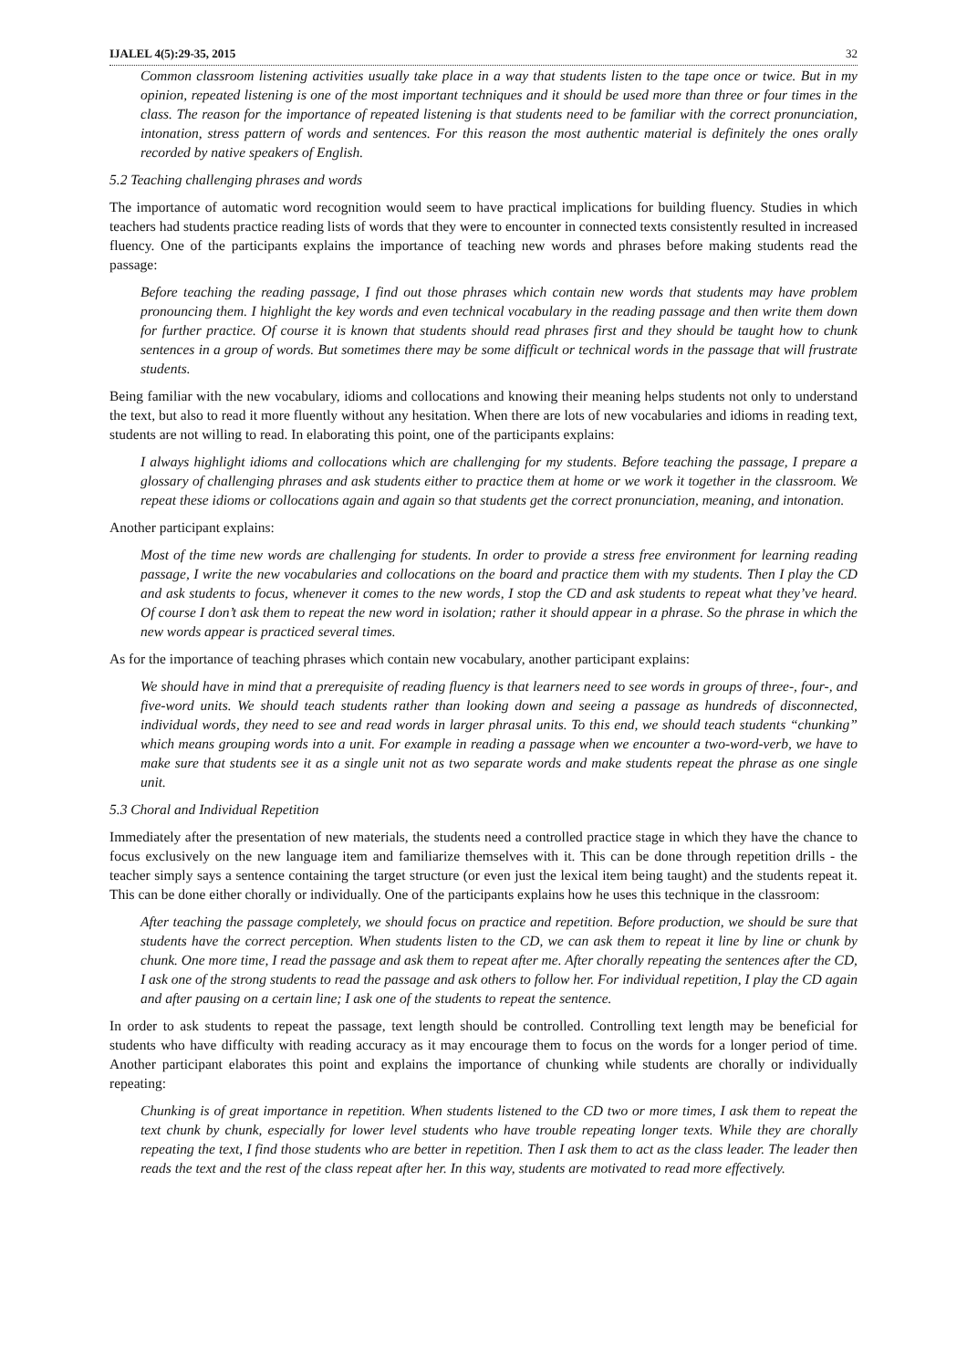IJALEL 4(5):29-35, 2015 32
Common classroom listening activities usually take place in a way that students listen to the tape once or twice. But in my opinion, repeated listening is one of the most important techniques and it should be used more than three or four times in the class. The reason for the importance of repeated listening is that students need to be familiar with the correct pronunciation, intonation, stress pattern of words and sentences. For this reason the most authentic material is definitely the ones orally recorded by native speakers of English.
5.2 Teaching challenging phrases and words
The importance of automatic word recognition would seem to have practical implications for building fluency. Studies in which teachers had students practice reading lists of words that they were to encounter in connected texts consistently resulted in increased fluency. One of the participants explains the importance of teaching new words and phrases before making students read the passage:
Before teaching the reading passage, I find out those phrases which contain new words that students may have problem pronouncing them. I highlight the key words and even technical vocabulary in the reading passage and then write them down for further practice. Of course it is known that students should read phrases first and they should be taught how to chunk sentences in a group of words. But sometimes there may be some difficult or technical words in the passage that will frustrate students.
Being familiar with the new vocabulary, idioms and collocations and knowing their meaning helps students not only to understand the text, but also to read it more fluently without any hesitation. When there are lots of new vocabularies and idioms in reading text, students are not willing to read. In elaborating this point, one of the participants explains:
I always highlight idioms and collocations which are challenging for my students. Before teaching the passage, I prepare a glossary of challenging phrases and ask students either to practice them at home or we work it together in the classroom. We repeat these idioms or collocations again and again so that students get the correct pronunciation, meaning, and intonation.
Another participant explains:
Most of the time new words are challenging for students. In order to provide a stress free environment for learning reading passage, I write the new vocabularies and collocations on the board and practice them with my students. Then I play the CD and ask students to focus, whenever it comes to the new words, I stop the CD and ask students to repeat what they’ve heard. Of course I don’t ask them to repeat the new word in isolation; rather it should appear in a phrase. So the phrase in which the new words appear is practiced several times.
As for the importance of teaching phrases which contain new vocabulary, another participant explains:
We should have in mind that a prerequisite of reading fluency is that learners need to see words in groups of three-, four-, and five-word units. We should teach students rather than looking down and seeing a passage as hundreds of disconnected, individual words, they need to see and read words in larger phrasal units. To this end, we should teach students “chunking” which means grouping words into a unit. For example in reading a passage when we encounter a two-word-verb, we have to make sure that students see it as a single unit not as two separate words and make students repeat the phrase as one single unit.
5.3 Choral and Individual Repetition
Immediately after the presentation of new materials, the students need a controlled practice stage in which they have the chance to focus exclusively on the new language item and familiarize themselves with it. This can be done through repetition drills - the teacher simply says a sentence containing the target structure (or even just the lexical item being taught) and the students repeat it. This can be done either chorally or individually. One of the participants explains how he uses this technique in the classroom:
After teaching the passage completely, we should focus on practice and repetition. Before production, we should be sure that students have the correct perception. When students listen to the CD, we can ask them to repeat it line by line or chunk by chunk. One more time, I read the passage and ask them to repeat after me. After chorally repeating the sentences after the CD, I ask one of the strong students to read the passage and ask others to follow her. For individual repetition, I play the CD again and after pausing on a certain line; I ask one of the students to repeat the sentence.
In order to ask students to repeat the passage, text length should be controlled. Controlling text length may be beneficial for students who have difficulty with reading accuracy as it may encourage them to focus on the words for a longer period of time. Another participant elaborates this point and explains the importance of chunking while students are chorally or individually repeating:
Chunking is of great importance in repetition. When students listened to the CD two or more times, I ask them to repeat the text chunk by chunk, especially for lower level students who have trouble repeating longer texts. While they are chorally repeating the text, I find those students who are better in repetition. Then I ask them to act as the class leader. The leader then reads the text and the rest of the class repeat after her. In this way, students are motivated to read more effectively.